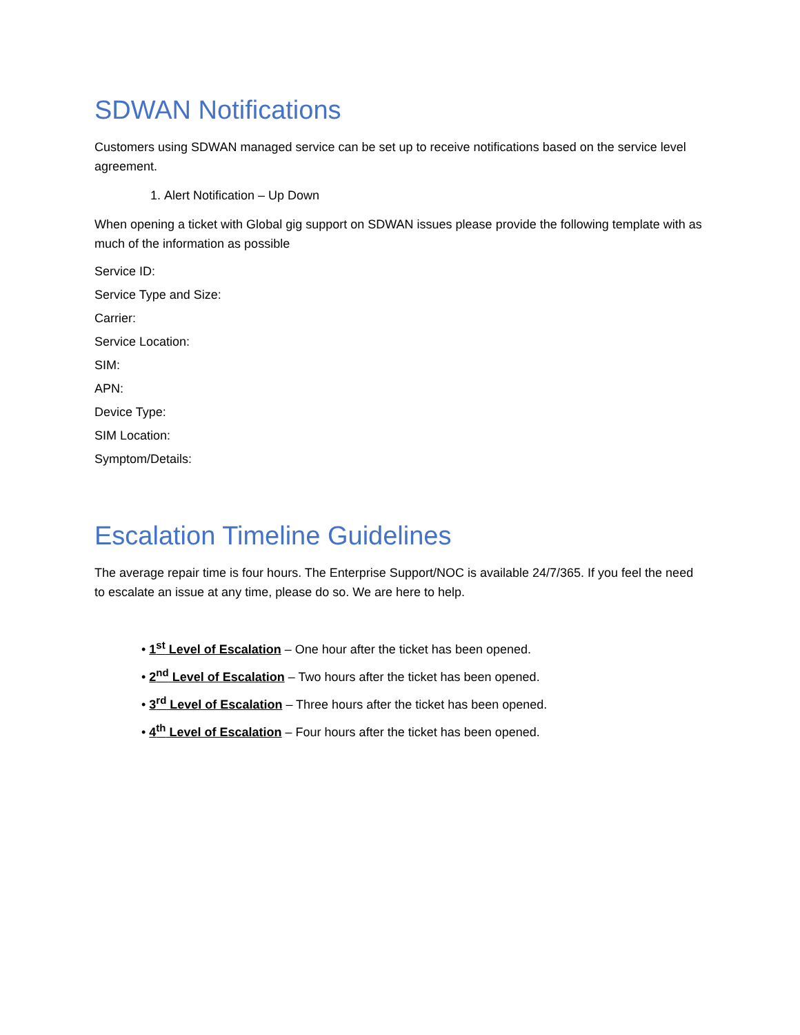SDWAN Notifications
Customers using SDWAN managed service can be set up to receive notifications based on the service level agreement.
1. Alert Notification – Up Down
When opening a ticket with Global gig support on SDWAN issues please provide the following template with as much of the information as possible
Service ID:
Service Type and Size:
Carrier:
Service Location:
SIM:
APN:
Device Type:
SIM Location:
Symptom/Details:
Escalation Timeline Guidelines
The average repair time is four hours. The Enterprise Support/NOC is available 24/7/365. If you feel the need to escalate an issue at any time, please do so. We are here to help.
• 1<sup>st</sup> Level of Escalation – One hour after the ticket has been opened.
• 2<sup>nd</sup> Level of Escalation – Two hours after the ticket has been opened.
• 3<sup>rd</sup> Level of Escalation – Three hours after the ticket has been opened.
• 4<sup>th</sup> Level of Escalation – Four hours after the ticket has been opened.